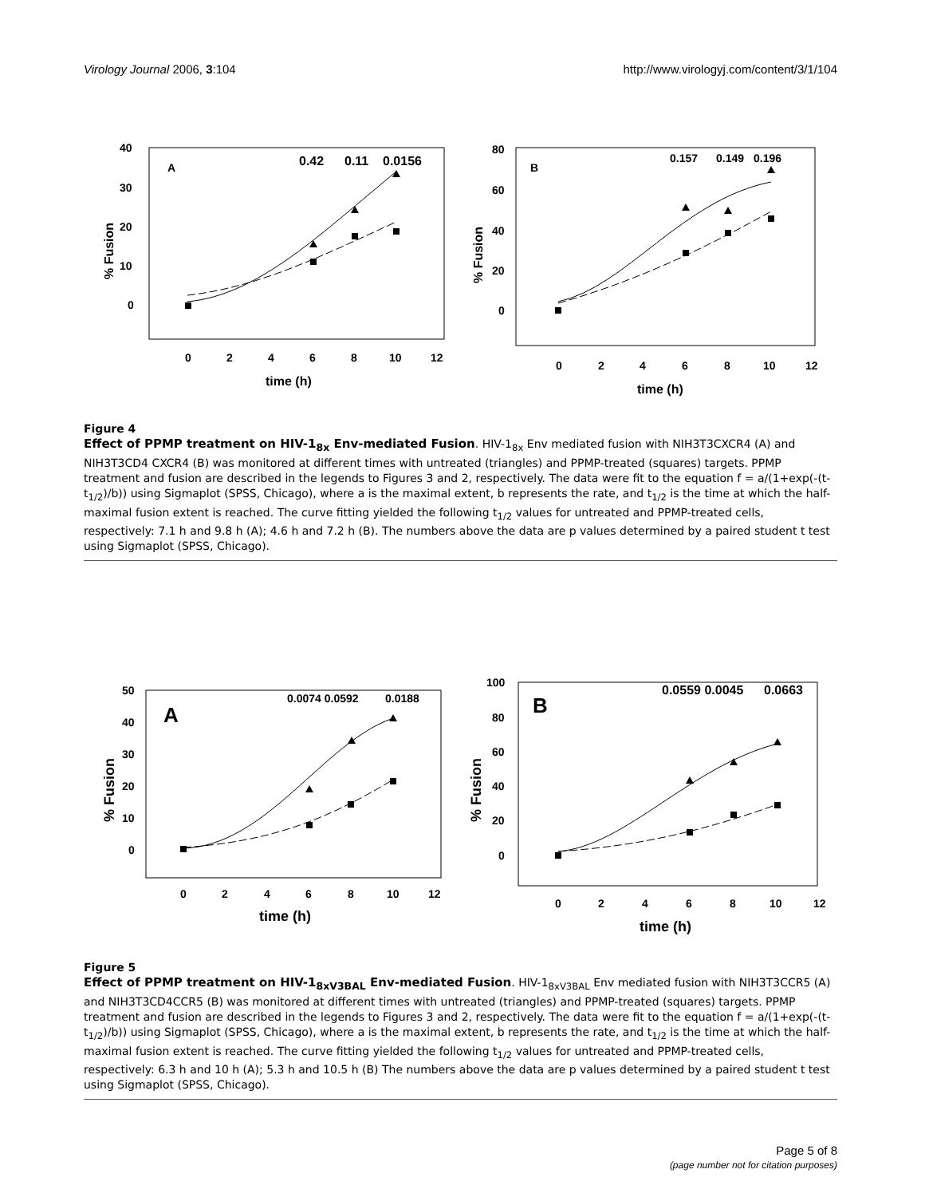Virology Journal 2006, 3:104 http://www.virologyj.com/content/3/1/104
40
30
20
10
0
0
2
4
6
8
10
12
time (h)
% Fusion
A
0.42
0.11
0.0156
80
60
40
20
0
0
2
4
6
8
10
12
time (h)
% Fusion
B
0.157
0.149
0.196
Figure 4
Effect of PPMP treatment on HIV-1<sub>8x</sub> Env-mediated Fusion. HIV-1<sub>8x</sub> Env mediated fusion with NIH3T3CXCR4 (A) and NIH3T3CD4 CXCR4 (B) was monitored at different times with untreated (triangles) and PPMP-treated (squares) targets. PPMP treatment and fusion are described in the legends to Figures 3 and 2, respectively. The data were fit to the equation f = a/(1+exp(-(t-t<sub>1/2</sub>)/b)) using Sigmaplot (SPSS, Chicago), where a is the maximal extent, b represents the rate, and t<sub>1/2</sub> is the time at which the half-maximal fusion extent is reached. The curve fitting yielded the following t<sub>1/2</sub> values for untreated and PPMP-treated cells, respectively: 7.1 h and 9.8 h (A); 4.6 h and 7.2 h (B). The numbers above the data are p values determined by a paired student t test using Sigmaplot (SPSS, Chicago).
50
40
30
20
10
0
0
2
4
6
8
10
12
time (h)
% Fusion
A
0.0074 0.0592
0.0188
100
80
60
40
20
0
0
2
4
6
8
10
12
time (h)
% Fusion
B
0.0559 0.0045
0.0663
Figure 5
Effect of PPMP treatment on HIV-1<sub>8xV3BAL</sub> Env-mediated Fusion. HIV-1<sub>8xV3BAL</sub> Env mediated fusion with NIH3T3CCR5 (A) and NIH3T3CD4CCR5 (B) was monitored at different times with untreated (triangles) and PPMP-treated (squares) targets. PPMP treatment and fusion are described in the legends to Figures 3 and 2, respectively. The data were fit to the equation f = a/(1+exp(-(t-t<sub>1/2</sub>)/b)) using Sigmaplot (SPSS, Chicago), where a is the maximal extent, b represents the rate, and t<sub>1/2</sub> is the time at which the half-maximal fusion extent is reached. The curve fitting yielded the following t<sub>1/2</sub> values for untreated and PPMP-treated cells, respectively: 6.3 h and 10 h (A); 5.3 h and 10.5 h (B) The numbers above the data are p values determined by a paired student t test using Sigmaplot (SPSS, Chicago).
Page 5 of 8
(page number not for citation purposes)